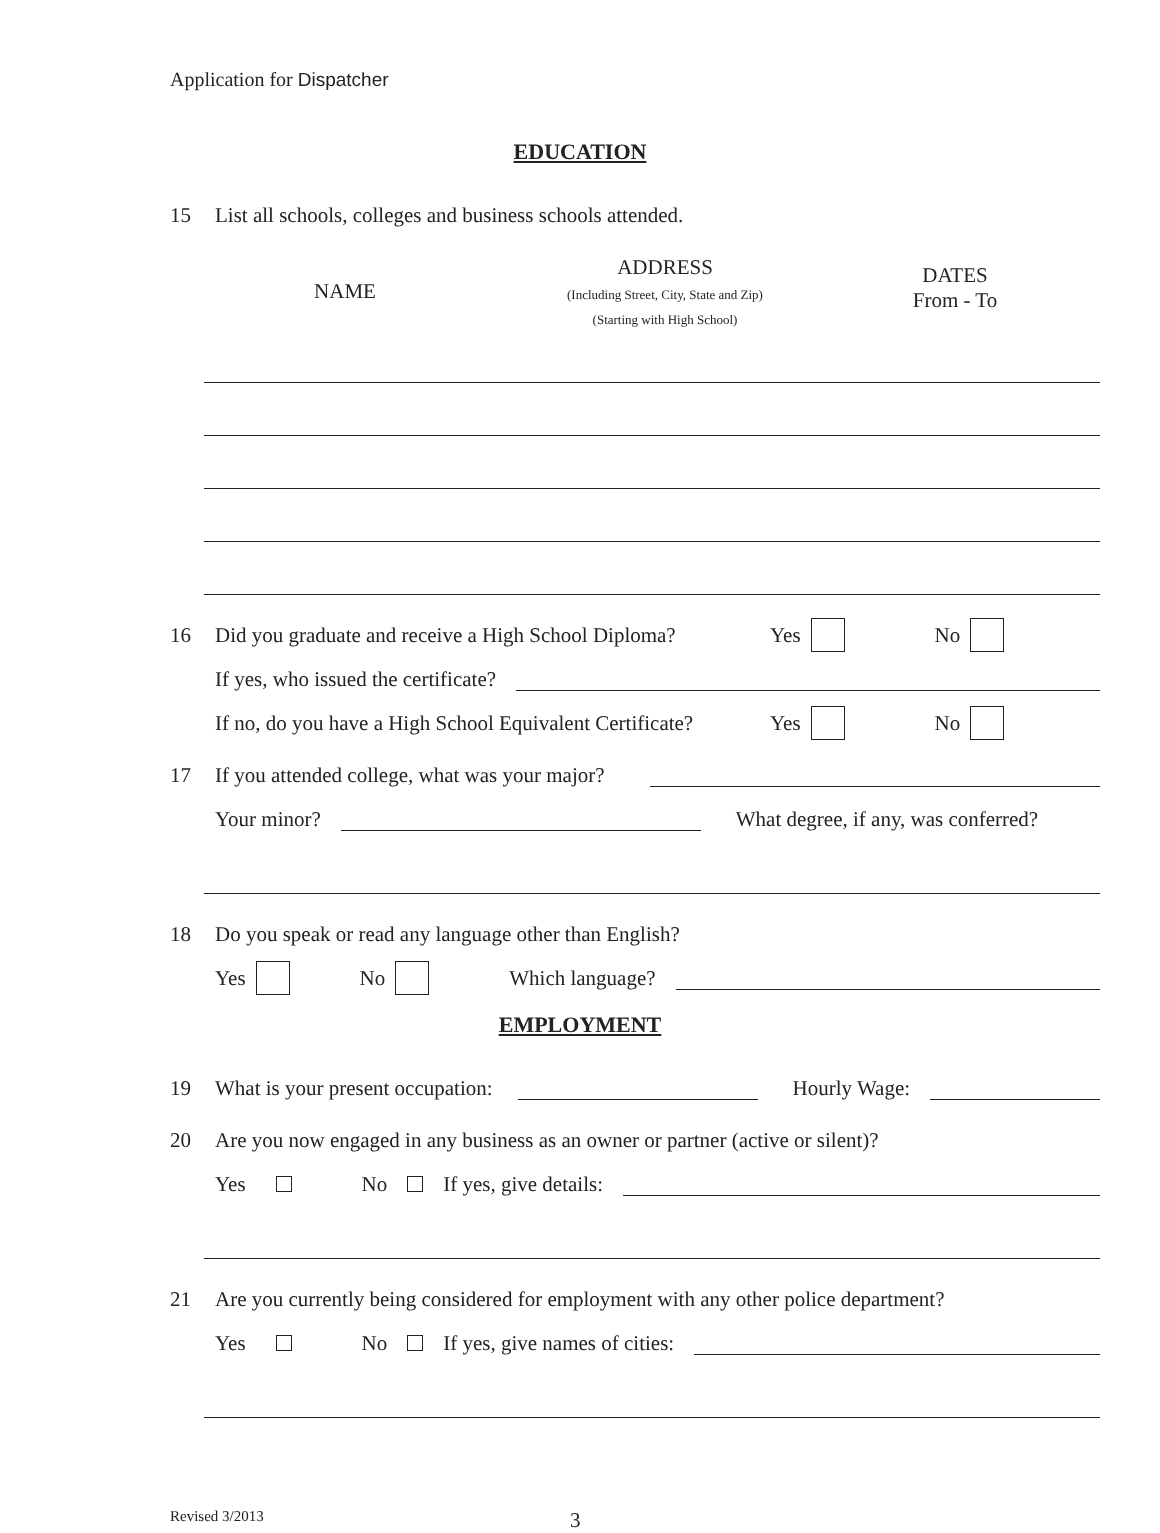Application for Dispatcher
EDUCATION
15 List all schools, colleges and business schools attended.
NAME
ADDRESS
(Including Street, City, State and Zip)
(Starting with High School)
DATES
From - To
16 Did you graduate and receive a High School Diploma? Yes No
If yes, who issued the certificate?
If no, do you have a High School Equivalent Certificate? Yes No
17 If you attended college, what was your major?
Your minor? What degree, if any, was conferred?
18 Do you speak or read any language other than English?
Yes No Which language?
EMPLOYMENT
19 What is your present occupation: Hourly Wage:
20 Are you now engaged in any business as an owner or partner (active or silent)?
Yes No If yes, give details:
21 Are you currently being considered for employment with any other police department?
Yes No If yes, give names of cities:
Revised 3/2013 3